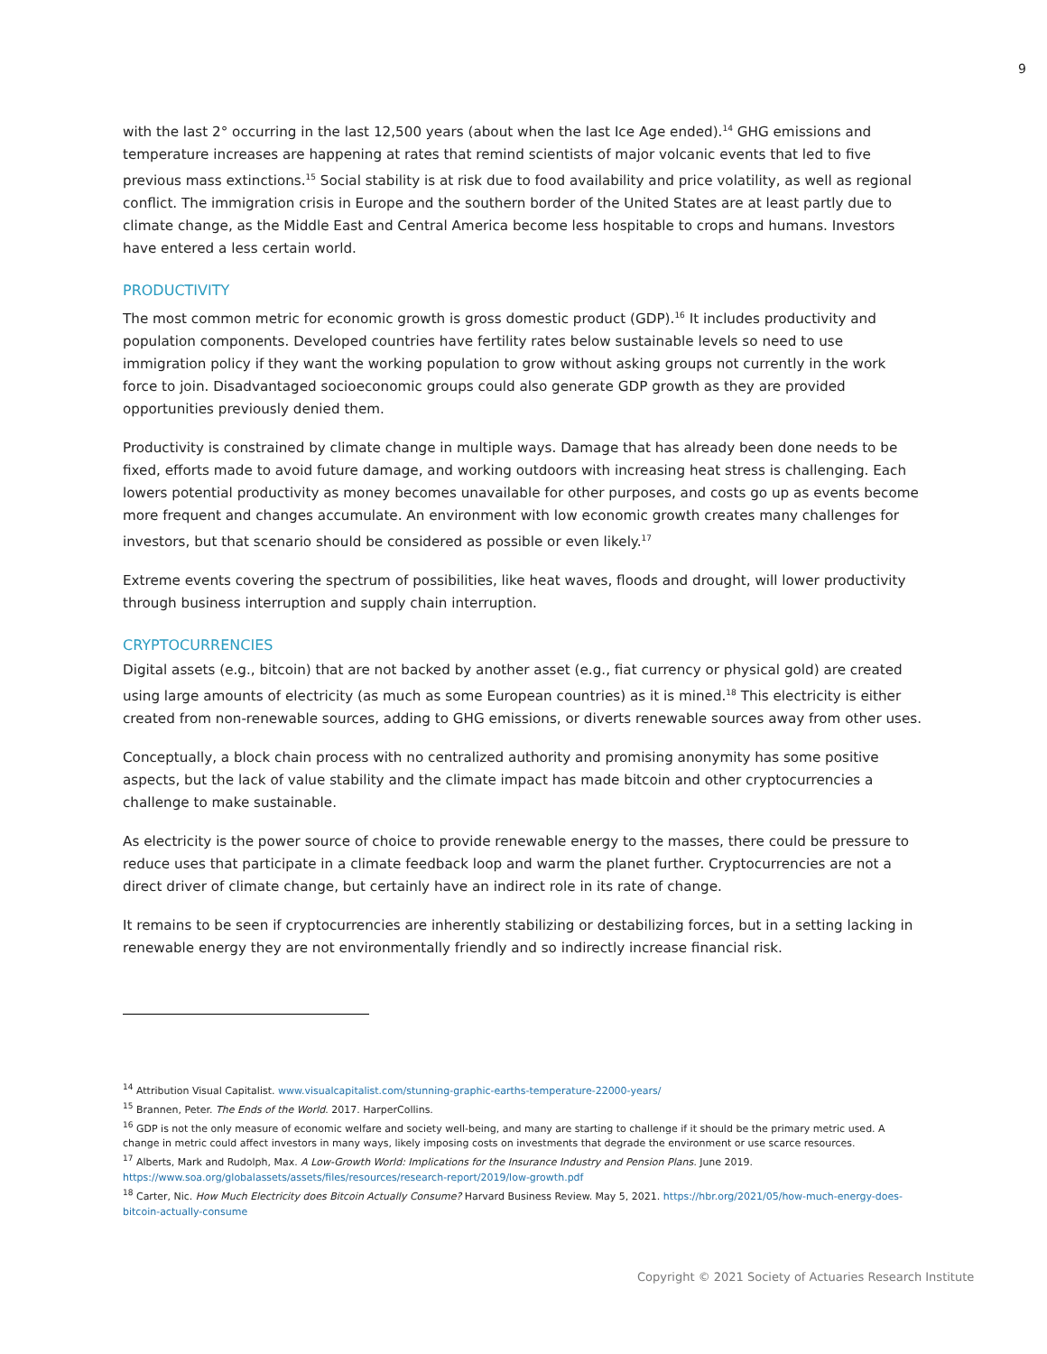9
with the last 2° occurring in the last 12,500 years (about when the last Ice Age ended).<sup>14</sup> GHG emissions and temperature increases are happening at rates that remind scientists of major volcanic events that led to five previous mass extinctions.<sup>15</sup> Social stability is at risk due to food availability and price volatility, as well as regional conflict. The immigration crisis in Europe and the southern border of the United States are at least partly due to climate change, as the Middle East and Central America become less hospitable to crops and humans. Investors have entered a less certain world.
PRODUCTIVITY
The most common metric for economic growth is gross domestic product (GDP).<sup>16</sup> It includes productivity and population components. Developed countries have fertility rates below sustainable levels so need to use immigration policy if they want the working population to grow without asking groups not currently in the work force to join. Disadvantaged socioeconomic groups could also generate GDP growth as they are provided opportunities previously denied them.
Productivity is constrained by climate change in multiple ways. Damage that has already been done needs to be fixed, efforts made to avoid future damage, and working outdoors with increasing heat stress is challenging. Each lowers potential productivity as money becomes unavailable for other purposes, and costs go up as events become more frequent and changes accumulate. An environment with low economic growth creates many challenges for investors, but that scenario should be considered as possible or even likely.<sup>17</sup>
Extreme events covering the spectrum of possibilities, like heat waves, floods and drought, will lower productivity through business interruption and supply chain interruption.
CRYPTOCURRENCIES
Digital assets (e.g., bitcoin) that are not backed by another asset (e.g., fiat currency or physical gold) are created using large amounts of electricity (as much as some European countries) as it is mined.<sup>18</sup> This electricity is either created from non-renewable sources, adding to GHG emissions, or diverts renewable sources away from other uses.
Conceptually, a block chain process with no centralized authority and promising anonymity has some positive aspects, but the lack of value stability and the climate impact has made bitcoin and other cryptocurrencies a challenge to make sustainable.
As electricity is the power source of choice to provide renewable energy to the masses, there could be pressure to reduce uses that participate in a climate feedback loop and warm the planet further. Cryptocurrencies are not a direct driver of climate change, but certainly have an indirect role in its rate of change.
It remains to be seen if cryptocurrencies are inherently stabilizing or destabilizing forces, but in a setting lacking in renewable energy they are not environmentally friendly and so indirectly increase financial risk.
<sup>14</sup> Attribution Visual Capitalist. www.visualcapitalist.com/stunning-graphic-earths-temperature-22000-years/
<sup>15</sup> Brannen, Peter. The Ends of the World. 2017. HarperCollins.
<sup>16</sup> GDP is not the only measure of economic welfare and society well-being, and many are starting to challenge if it should be the primary metric used. A change in metric could affect investors in many ways, likely imposing costs on investments that degrade the environment or use scarce resources.
<sup>17</sup> Alberts, Mark and Rudolph, Max. A Low-Growth World: Implications for the Insurance Industry and Pension Plans. June 2019. https://www.soa.org/globalassets/assets/files/resources/research-report/2019/low-growth.pdf
<sup>18</sup> Carter, Nic. How Much Electricity does Bitcoin Actually Consume? Harvard Business Review. May 5, 2021. https://hbr.org/2021/05/how-much-energy-does-bitcoin-actually-consume
Copyright © 2021 Society of Actuaries Research Institute